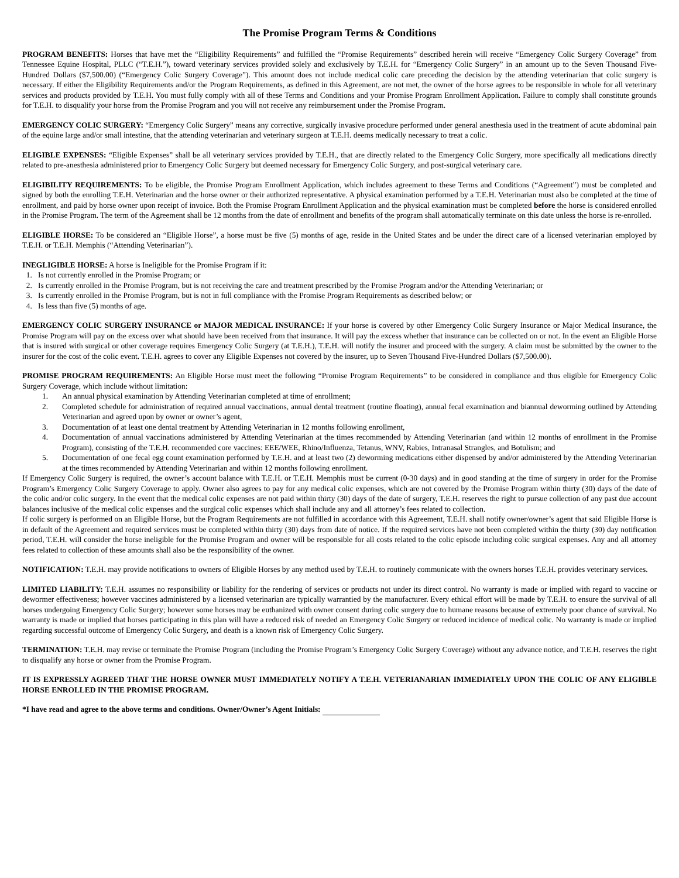The Promise Program Terms & Conditions
PROGRAM BENEFITS: Horses that have met the “Eligibility Requirements” and fulfilled the “Promise Requirements” described herein will receive “Emergency Colic Surgery Coverage” from Tennessee Equine Hospital, PLLC (“T.E.H.”), toward veterinary services provided solely and exclusively by T.E.H. for “Emergency Colic Surgery” in an amount up to the Seven Thousand Five-Hundred Dollars ($7,500.00) (“Emergency Colic Surgery Coverage”). This amount does not include medical colic care preceding the decision by the attending veterinarian that colic surgery is necessary. If either the Eligibility Requirements and/or the Program Requirements, as defined in this Agreement, are not met, the owner of the horse agrees to be responsible in whole for all veterinary services and products provided by T.E.H. You must fully comply with all of these Terms and Conditions and your Promise Program Enrollment Application. Failure to comply shall constitute grounds for T.E.H. to disqualify your horse from the Promise Program and you will not receive any reimbursement under the Promise Program.
EMERGENCY COLIC SURGERY: “Emergency Colic Surgery” means any corrective, surgically invasive procedure performed under general anesthesia used in the treatment of acute abdominal pain of the equine large and/or small intestine, that the attending veterinarian and veterinary surgeon at T.E.H. deems medically necessary to treat a colic.
ELIGIBLE EXPENSES: “Eligible Expenses” shall be all veterinary services provided by T.E.H., that are directly related to the Emergency Colic Surgery, more specifically all medications directly related to pre-anesthesia administered prior to Emergency Colic Surgery but deemed necessary for Emergency Colic Surgery, and post-surgical veterinary care.
ELIGIBILITY REQUIREMENTS: To be eligible, the Promise Program Enrollment Application, which includes agreement to these Terms and Conditions (“Agreement”) must be completed and signed by both the enrolling T.E.H. Veterinarian and the horse owner or their authorized representative. A physical examination performed by a T.E.H. Veterinarian must also be completed at the time of enrollment, and paid by horse owner upon receipt of invoice. Both the Promise Program Enrollment Application and the physical examination must be completed before the horse is considered enrolled in the Promise Program. The term of the Agreement shall be 12 months from the date of enrollment and benefits of the program shall automatically terminate on this date unless the horse is re-enrolled.
ELIGIBLE HORSE: To be considered an “Eligible Horse”, a horse must be five (5) months of age, reside in the United States and be under the direct care of a licensed veterinarian employed by T.E.H. or T.E.H. Memphis (“Attending Veterinarian”).
INEGLIGIBLE HORSE: A horse is Ineligible for the Promise Program if it:
1. Is not currently enrolled in the Promise Program; or
2. Is currently enrolled in the Promise Program, but is not receiving the care and treatment prescribed by the Promise Program and/or the Attending Veterinarian; or
3. Is currently enrolled in the Promise Program, but is not in full compliance with the Promise Program Requirements as described below; or
4. Is less than five (5) months of age.
EMERGENCY COLIC SURGERY INSURANCE or MAJOR MEDICAL INSURANCE: If your horse is covered by other Emergency Colic Surgery Insurance or Major Medical Insurance, the Promise Program will pay on the excess over what should have been received from that insurance. It will pay the excess whether that insurance can be collected on or not. In the event an Eligible Horse that is insured with surgical or other coverage requires Emergency Colic Surgery (at T.E.H.), T.E.H. will notify the insurer and proceed with the surgery. A claim must be submitted by the owner to the insurer for the cost of the colic event. T.E.H. agrees to cover any Eligible Expenses not covered by the insurer, up to Seven Thousand Five-Hundred Dollars ($7,500.00).
PROMISE PROGRAM REQUIREMENTS: An Eligible Horse must meet the following “Promise Program Requirements” to be considered in compliance and thus eligible for Emergency Colic Surgery Coverage, which include without limitation:
1. An annual physical examination by Attending Veterinarian completed at time of enrollment;
2. Completed schedule for administration of required annual vaccinations, annual dental treatment (routine floating), annual fecal examination and biannual deworming outlined by Attending Veterinarian and agreed upon by owner or owner’s agent,
3. Documentation of at least one dental treatment by Attending Veterinarian in 12 months following enrollment,
4. Documentation of annual vaccinations administered by Attending Veterinarian at the times recommended by Attending Veterinarian (and within 12 months of enrollment in the Promise Program), consisting of the T.E.H. recommended core vaccines: EEE/WEE, Rhino/Influenza, Tetanus, WNV, Rabies, Intranasal Strangles, and Botulism; and
5. Documentation of one fecal egg count examination performed by T.E.H. and at least two (2) deworming medications either dispensed by and/or administered by the Attending Veterinarian at the times recommended by Attending Veterinarian and within 12 months following enrollment.
If Emergency Colic Surgery is required, the owner’s account balance with T.E.H. or T.E.H. Memphis must be current (0-30 days) and in good standing at the time of surgery in order for the Promise Program’s Emergency Colic Surgery Coverage to apply. Owner also agrees to pay for any medical colic expenses, which are not covered by the Promise Program within thirty (30) days of the date of the colic and/or colic surgery. In the event that the medical colic expenses are not paid within thirty (30) days of the date of surgery, T.E.H. reserves the right to pursue collection of any past due account balances inclusive of the medical colic expenses and the surgical colic expenses which shall include any and all attorney’s fees related to collection.
If colic surgery is performed on an Eligible Horse, but the Program Requirements are not fulfilled in accordance with this Agreement, T.E.H. shall notify owner/owner’s agent that said Eligible Horse is in default of the Agreement and required services must be completed within thirty (30) days from date of notice. If the required services have not been completed within the thirty (30) day notification period, T.E.H. will consider the horse ineligible for the Promise Program and owner will be responsible for all costs related to the colic episode including colic surgical expenses. Any and all attorney fees related to collection of these amounts shall also be the responsibility of the owner.
NOTIFICATION: T.E.H. may provide notifications to owners of Eligible Horses by any method used by T.E.H. to routinely communicate with the owners horses T.E.H. provides veterinary services.
LIMITED LIABILITY: T.E.H. assumes no responsibility or liability for the rendering of services or products not under its direct control. No warranty is made or implied with regard to vaccine or dewormer effectiveness; however vaccines administered by a licensed veterinarian are typically warrantied by the manufacturer. Every ethical effort will be made by T.E.H. to ensure the survival of all horses undergoing Emergency Colic Surgery; however some horses may be euthanized with owner consent during colic surgery due to humane reasons because of extremely poor chance of survival. No warranty is made or implied that horses participating in this plan will have a reduced risk of needed an Emergency Colic Surgery or reduced incidence of medical colic. No warranty is made or implied regarding successful outcome of Emergency Colic Surgery, and death is a known risk of Emergency Colic Surgery.
TERMINATION: T.E.H. may revise or terminate the Promise Program (including the Promise Program’s Emergency Colic Surgery Coverage) without any advance notice, and T.E.H. reserves the right to disqualify any horse or owner from the Promise Program.
IT IS EXPRESSLY AGREED THAT THE HORSE OWNER MUST IMMEDIATELY NOTIFY A T.E.H. VETERIANARIAN IMMEDIATELY UPON THE COLIC OF ANY ELIGIBLE HORSE ENROLLED IN THE PROMISE PROGRAM.
*I have read and agree to the above terms and conditions. Owner/Owner’s Agent Initials: